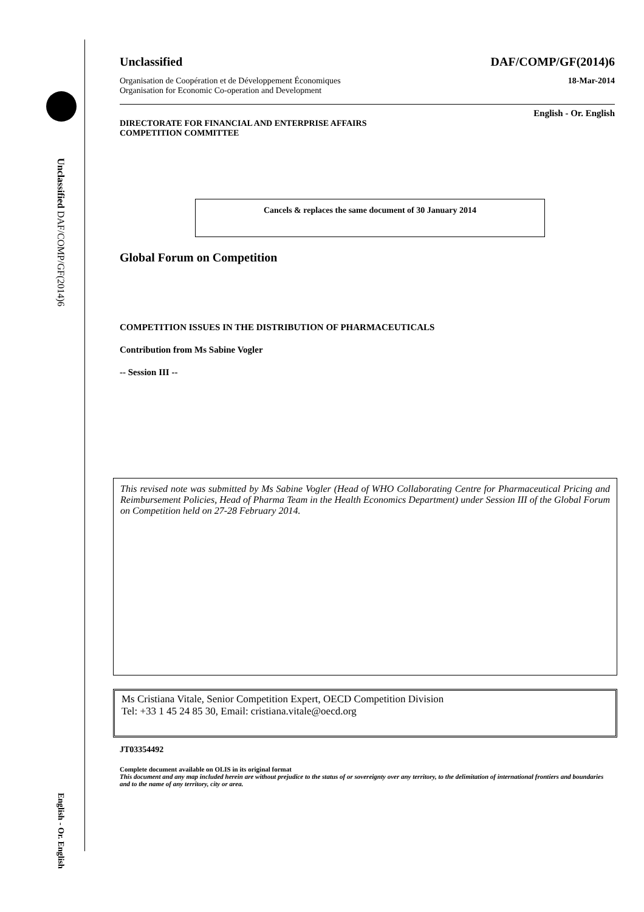Unclassified DAF/COMP/GF(2014)6
English - Or. English
Unclassified DAF/COMP/GF(2014)6
Organisation de Coopération et de Développement Économiques
Organisation for Economic Co-operation and Development 18-Mar-2014
English - Or. English
DIRECTORATE FOR FINANCIAL AND ENTERPRISE AFFAIRS
COMPETITION COMMITTEE
Cancels & replaces the same document of 30 January 2014
Global Forum on Competition
COMPETITION ISSUES IN THE DISTRIBUTION OF PHARMACEUTICALS
Contribution from Ms Sabine Vogler
-- Session III --
This revised note was submitted by Ms Sabine Vogler (Head of WHO Collaborating Centre for Pharmaceutical Pricing and Reimbursement Policies, Head of Pharma Team in the Health Economics Department) under Session III of the Global Forum on Competition held on 27-28 February 2014.
Ms Cristiana Vitale, Senior Competition Expert, OECD Competition Division
Tel: +33 1 45 24 85 30, Email: cristiana.vitale@oecd.org
JT03354492
Complete document available on OLIS in its original format
This document and any map included herein are without prejudice to the status of or sovereignty over any territory, to the delimitation of international frontiers and boundaries and to the name of any territory, city or area.